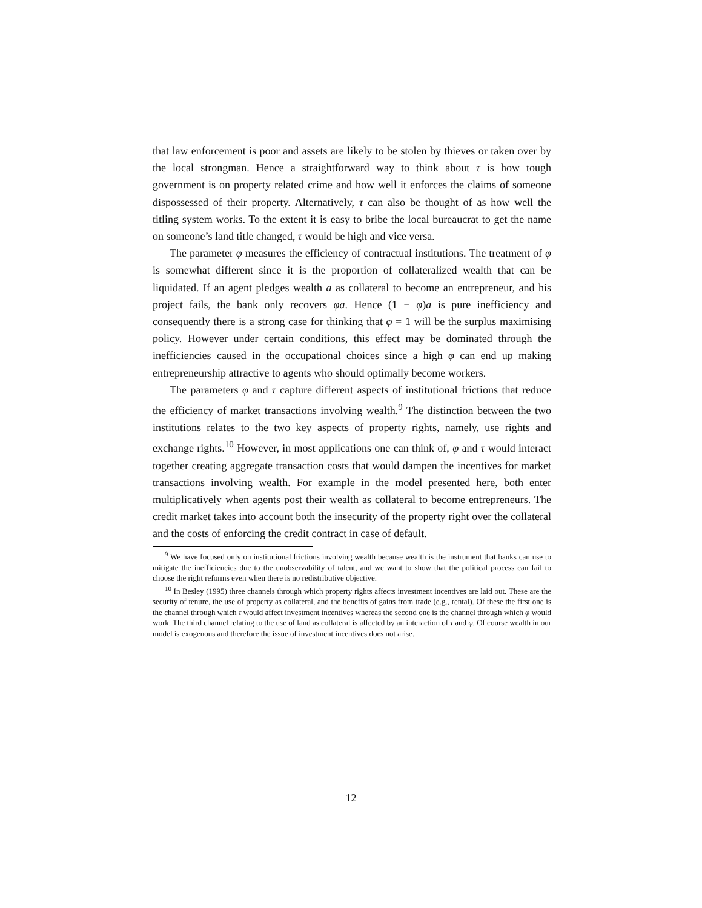that law enforcement is poor and assets are likely to be stolen by thieves or taken over by the local strongman. Hence a straightforward way to think about τ is how tough government is on property related crime and how well it enforces the claims of someone dispossessed of their property. Alternatively, τ can also be thought of as how well the titling system works. To the extent it is easy to bribe the local bureaucrat to get the name on someone’s land title changed, τ would be high and vice versa.
The parameter φ measures the efficiency of contractual institutions. The treatment of φ is somewhat different since it is the proportion of collateralized wealth that can be liquidated. If an agent pledges wealth a as collateral to become an entrepreneur, and his project fails, the bank only recovers φa. Hence (1 − φ)a is pure inefficiency and consequently there is a strong case for thinking that φ = 1 will be the surplus maximising policy. However under certain conditions, this effect may be dominated through the inefficiencies caused in the occupational choices since a high φ can end up making entrepreneurship attractive to agents who should optimally become workers.
The parameters φ and τ capture different aspects of institutional frictions that reduce the efficiency of market transactions involving wealth.<sup>9</sup> The distinction between the two institutions relates to the two key aspects of property rights, namely, use rights and exchange rights.<sup>10</sup> However, in most applications one can think of, φ and τ would interact together creating aggregate transaction costs that would dampen the incentives for market transactions involving wealth. For example in the model presented here, both enter multiplicatively when agents post their wealth as collateral to become entrepreneurs. The credit market takes into account both the insecurity of the property right over the collateral and the costs of enforcing the credit contract in case of default.
<sup>9</sup> We have focused only on institutional frictions involving wealth because wealth is the instrument that banks can use to mitigate the inefficiencies due to the unobservability of talent, and we want to show that the political process can fail to choose the right reforms even when there is no redistributive objective.
<sup>10</sup> In Besley (1995) three channels through which property rights affects investment incentives are laid out. These are the security of tenure, the use of property as collateral, and the benefits of gains from trade (e.g., rental). Of these the first one is the channel through which τ would affect investment incentives whereas the second one is the channel through which φ would work. The third channel relating to the use of land as collateral is affected by an interaction of τ and φ. Of course wealth in our model is exogenous and therefore the issue of investment incentives does not arise.
12